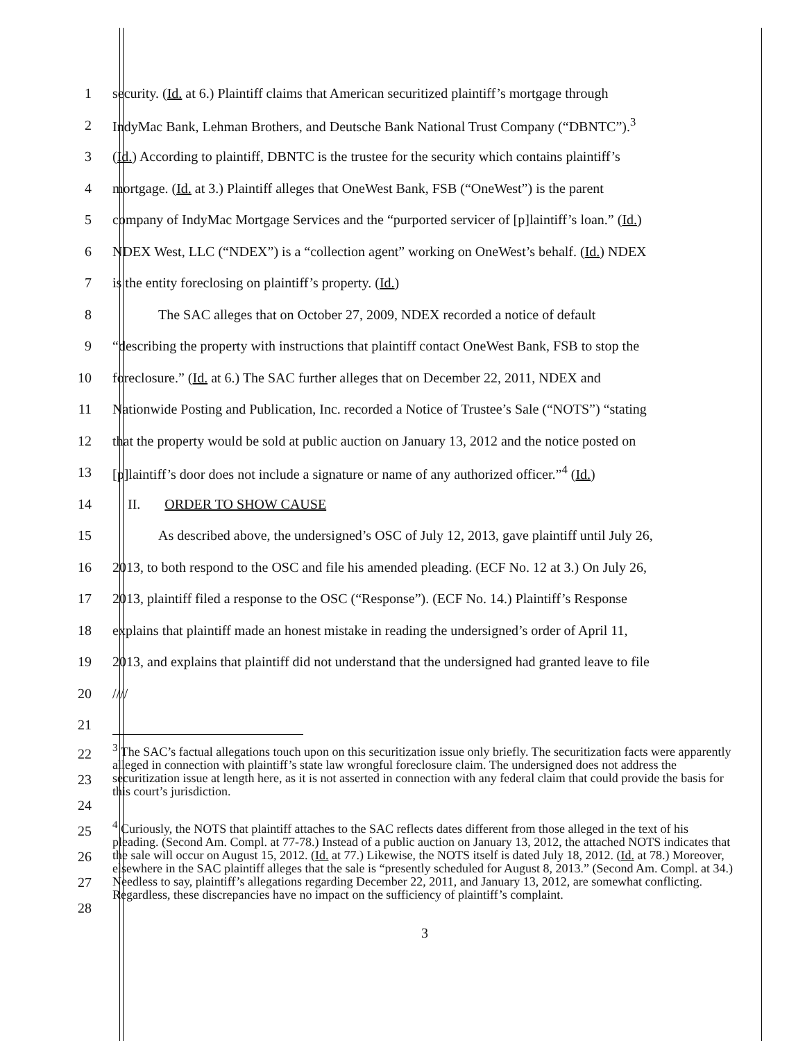1 security. (Id. at 6.) Plaintiff claims that American securitized plaintiff’s mortgage through
2 IndyMac Bank, Lehman Brothers, and Deutsche Bank National Trust Company (“DBNTC”).<sup>3</sup>
3 (Id.) According to plaintiff, DBNTC is the trustee for the security which contains plaintiff’s
4 mortgage. (Id. at 3.) Plaintiff alleges that OneWest Bank, FSB (“OneWest”) is the parent
5 company of IndyMac Mortgage Services and the “purported servicer of [p]laintiff’s loan.” (Id.)
6 NDEX West, LLC (“NDEX”) is a “collection agent” working on OneWest’s behalf. (Id.) NDEX
7 is the entity foreclosing on plaintiff’s property. (Id.)
8 The SAC alleges that on October 27, 2009, NDEX recorded a notice of default
9 “describing the property with instructions that plaintiff contact OneWest Bank, FSB to stop the
10 foreclosure.” (Id. at 6.) The SAC further alleges that on December 22, 2011, NDEX and
11 Nationwide Posting and Publication, Inc. recorded a Notice of Trustee’s Sale (“NOTS”) “stating
12 that the property would be sold at public auction on January 13, 2012 and the notice posted on
13 [p]laintiff’s door does not include a signature or name of any authorized officer.”<sup>4</sup> (Id.)
14 II. ORDER TO SHOW CAUSE
15 As described above, the undersigned’s OSC of July 12, 2013, gave plaintiff until July 26,
16 2013, to both respond to the OSC and file his amended pleading. (ECF No. 12 at 3.) On July 26,
17 2013, plaintiff filed a response to the OSC (“Response”). (ECF No. 14.) Plaintiff’s Response
18 explains that plaintiff made an honest mistake in reading the undersigned’s order of April 11,
19 2013, and explains that plaintiff did not understand that the undersigned had granted leave to file
20 ////
21
22
23
24
<sup>3</sup> The SAC’s factual allegations touch upon on this securitization issue only briefly. The securitization facts were apparently alleged in connection with plaintiff’s state law wrongful foreclosure claim. The undersigned does not address the securitization issue at length here, as it is not asserted in connection with any federal claim that could provide the basis for this court’s jurisdiction.
25
26
27
28
<sup>4</sup> Curiously, the NOTS that plaintiff attaches to the SAC reflects dates different from those alleged in the text of his pleading. (Second Am. Compl. at 77-78.) Instead of a public auction on January 13, 2012, the attached NOTS indicates that the sale will occur on August 15, 2012. (Id. at 77.) Likewise, the NOTS itself is dated July 18, 2012. (Id. at 78.) Moreover, elsewhere in the SAC plaintiff alleges that the sale is “presently scheduled for August 8, 2013.” (Second Am. Compl. at 34.) Needless to say, plaintiff’s allegations regarding December 22, 2011, and January 13, 2012, are somewhat conflicting. Regardless, these discrepancies have no impact on the sufficiency of plaintiff’s complaint.
3